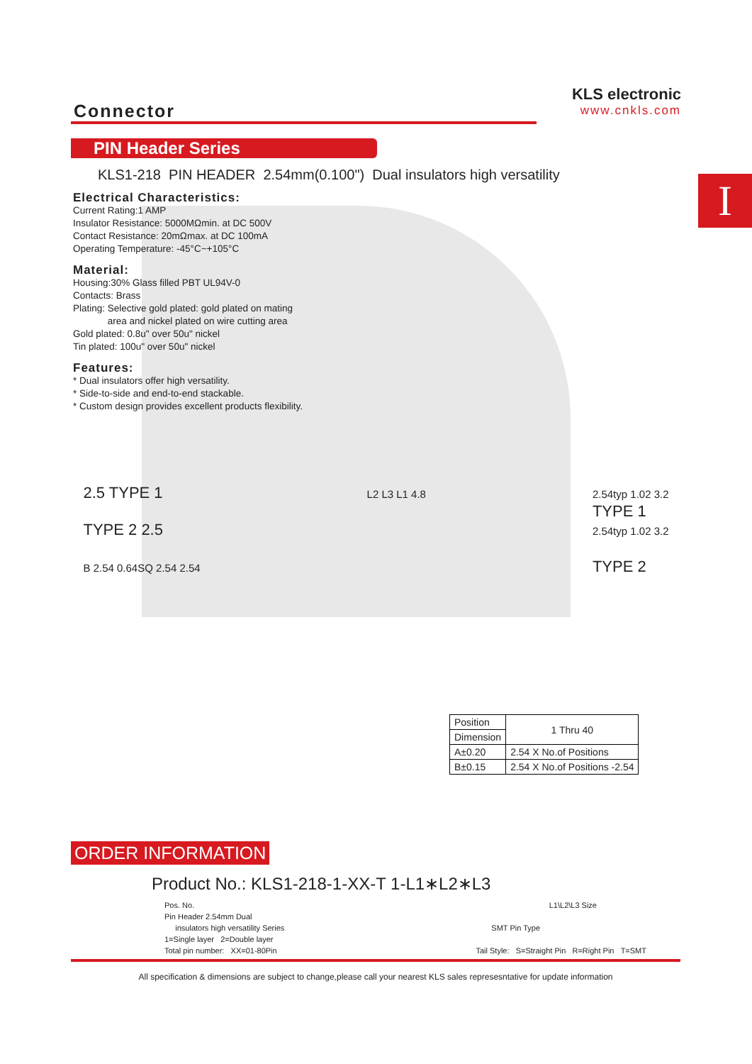I
Connector
KLS electronic
www.cnkls.com
PIN Header Series
KLS1-218 PIN HEADER 2.54mm(0.100") Dual insulators high versatility
Electrical Characteristics:
Current Rating:1 AMP
Insulator Resistance: 5000MΩmin. at DC 500V
Contact Resistance: 20mΩmax. at DC 100mA
Operating Temperature: -45°C~+105°C
Material:
Housing:30% Glass filled PBT UL94V-0
Contacts: Brass
Plating: Selective gold plated: gold plated on mating
area and nickel plated on wire cutting area
Gold plated: 0.8u" over 50u" nickel
Tin plated: 100u" over 50u" nickel
Features:
* Dual insulators offer high versatility.
* Side-to-side and end-to-end stackable.
* Custom design provides excellent products flexibility.
2.5 TYPE 1
TYPE 2 2.5
B 2.54 0.64SQ 2.54 2.54
L2 L3 L1 4.8 2.54typ 1.02 3.2
TYPE 1
2.54typ 1.02 3.2
TYPE 2
| Position | 1 Thru 40 |
| Dimension | |
| A±0.20 | 2.54 X No.of Positions |
| B±0.15 | 2.54 X No.of Positions -2.54 |
ORDER INFORMATION
Product No.: KLS1-218-1-XX-T 1-L1∗L2∗L3
Pos. No. L1\L2\L3 Size
Pin Header 2.54mm Dual
insulators high versatility Series SMT Pin Type
1=Single layer 2=Double layer
Total pin number: XX=01-80Pin Tail Style: S=Straight Pin R=Right Pin T=SMT
All specification & dimensions are subject to change,please call your nearest KLS sales represesntative for update information